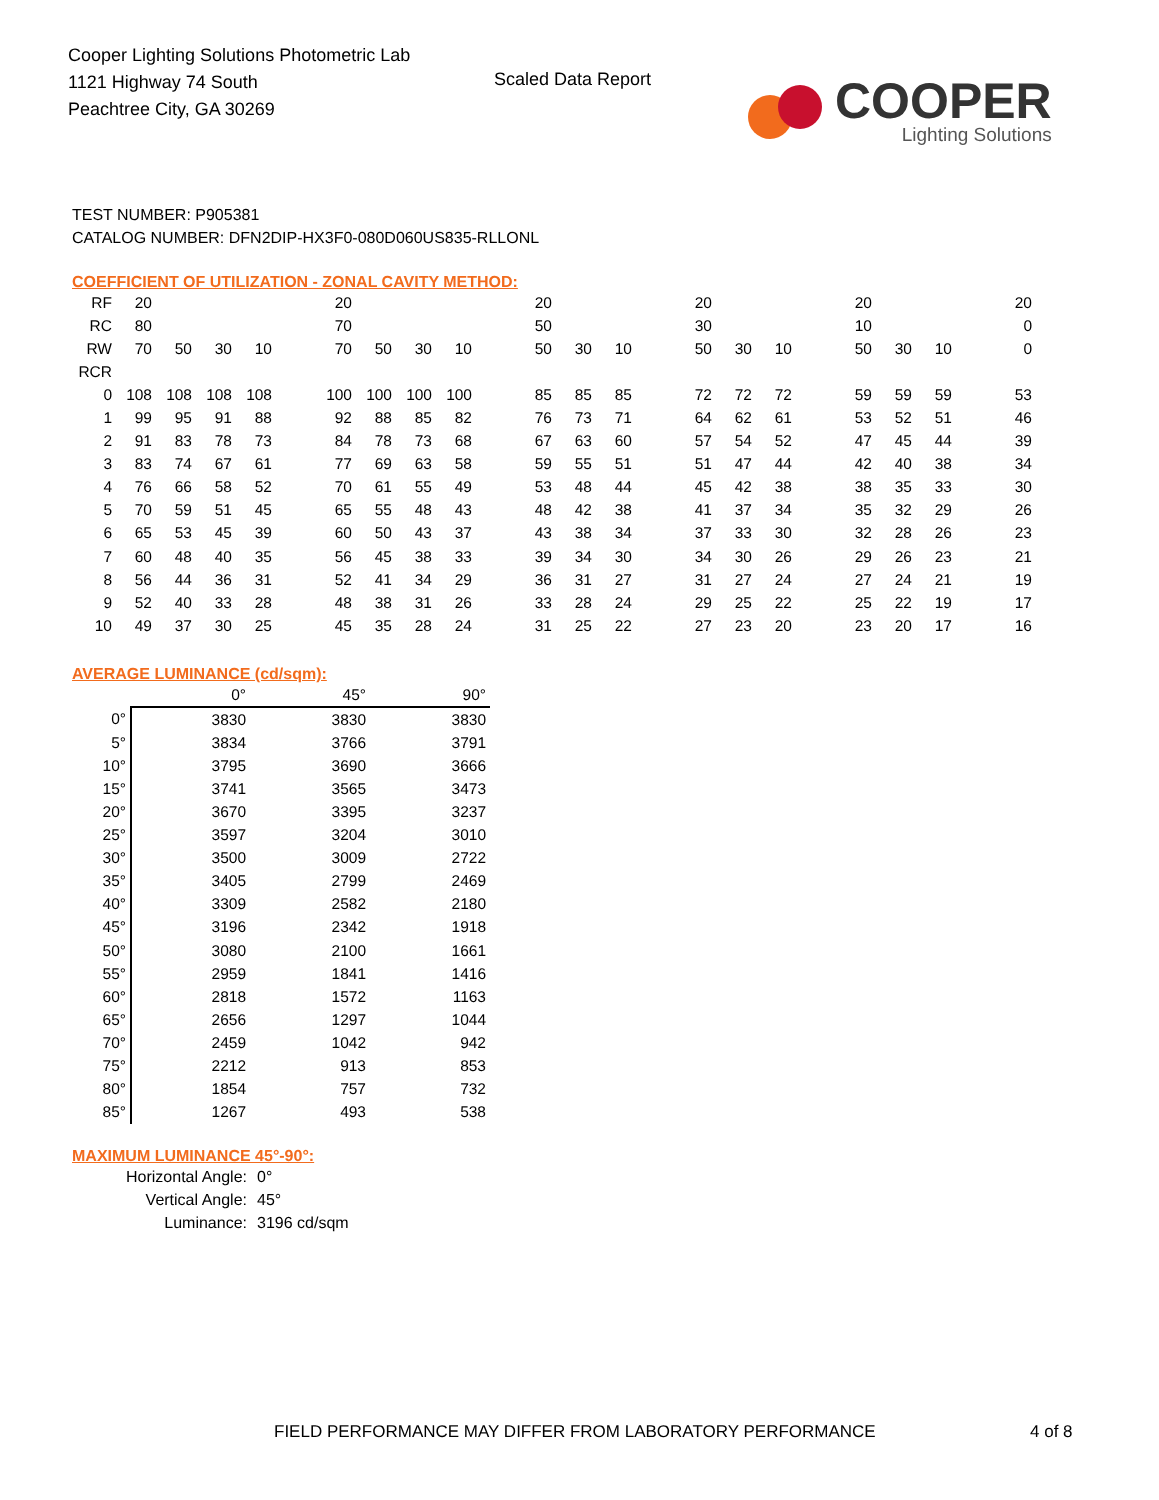Cooper Lighting Solutions Photometric Lab
1121 Highway 74 South
Peachtree City, GA 30269
Scaled Data Report
COOPER
Lighting Solutions
TEST NUMBER: P905381
CATALOG NUMBER: DFN2DIP-HX3F0-080D060US835-RLLONL
COEFFICIENT OF UTILIZATION - ZONAL CAVITY METHOD:
| RF | 20 | | | | | 20 | | | | | 20 | | | | 20 | | | | 20 | | | | 20 |
| RC | 80 | | | | | 70 | | | | | 50 | | | | 30 | | | | 10 | | | | 0 |
| RW | 70 | 50 | 30 | 10 | | 70 | 50 | 30 | 10 | | 50 | 30 | 10 | | 50 | 30 | 10 | | 50 | 30 | 10 | | 0 |
| RCR | | | | | | | | | | | | | | | | | | | | | | | |
| 0 | 108 | 108 | 108 | 108 | | 100 | 100 | 100 | 100 | | 85 | 85 | 85 | | 72 | 72 | 72 | | 59 | 59 | 59 | | 53 |
| 1 | 99 | 95 | 91 | 88 | | 92 | 88 | 85 | 82 | | 76 | 73 | 71 | | 64 | 62 | 61 | | 53 | 52 | 51 | | 46 |
| 2 | 91 | 83 | 78 | 73 | | 84 | 78 | 73 | 68 | | 67 | 63 | 60 | | 57 | 54 | 52 | | 47 | 45 | 44 | | 39 |
| 3 | 83 | 74 | 67 | 61 | | 77 | 69 | 63 | 58 | | 59 | 55 | 51 | | 51 | 47 | 44 | | 42 | 40 | 38 | | 34 |
| 4 | 76 | 66 | 58 | 52 | | 70 | 61 | 55 | 49 | | 53 | 48 | 44 | | 45 | 42 | 38 | | 38 | 35 | 33 | | 30 |
| 5 | 70 | 59 | 51 | 45 | | 65 | 55 | 48 | 43 | | 48 | 42 | 38 | | 41 | 37 | 34 | | 35 | 32 | 29 | | 26 |
| 6 | 65 | 53 | 45 | 39 | | 60 | 50 | 43 | 37 | | 43 | 38 | 34 | | 37 | 33 | 30 | | 32 | 28 | 26 | | 23 |
| 7 | 60 | 48 | 40 | 35 | | 56 | 45 | 38 | 33 | | 39 | 34 | 30 | | 34 | 30 | 26 | | 29 | 26 | 23 | | 21 |
| 8 | 56 | 44 | 36 | 31 | | 52 | 41 | 34 | 29 | | 36 | 31 | 27 | | 31 | 27 | 24 | | 27 | 24 | 21 | | 19 |
| 9 | 52 | 40 | 33 | 28 | | 48 | 38 | 31 | 26 | | 33 | 28 | 24 | | 29 | 25 | 22 | | 25 | 22 | 19 | | 17 |
| 10 | 49 | 37 | 30 | 25 | | 45 | 35 | 28 | 24 | | 31 | 25 | 22 | | 27 | 23 | 20 | | 23 | 20 | 17 | | 16 |
AVERAGE LUMINANCE (cd/sqm):
| | 0° | 45° | 90° |
| 0° | 3830 | 3830 | 3830 |
| 5° | 3834 | 3766 | 3791 |
| 10° | 3795 | 3690 | 3666 |
| 15° | 3741 | 3565 | 3473 |
| 20° | 3670 | 3395 | 3237 |
| 25° | 3597 | 3204 | 3010 |
| 30° | 3500 | 3009 | 2722 |
| 35° | 3405 | 2799 | 2469 |
| 40° | 3309 | 2582 | 2180 |
| 45° | 3196 | 2342 | 1918 |
| 50° | 3080 | 2100 | 1661 |
| 55° | 2959 | 1841 | 1416 |
| 60° | 2818 | 1572 | 1163 |
| 65° | 2656 | 1297 | 1044 |
| 70° | 2459 | 1042 | 942 |
| 75° | 2212 | 913 | 853 |
| 80° | 1854 | 757 | 732 |
| 85° | 1267 | 493 | 538 |
MAXIMUM LUMINANCE 45°-90°:
| Horizontal Angle: | 0° |
| Vertical Angle: | 45° |
| Luminance: | 3196 cd/sqm |
FIELD PERFORMANCE MAY DIFFER FROM LABORATORY PERFORMANCE
4 of 8